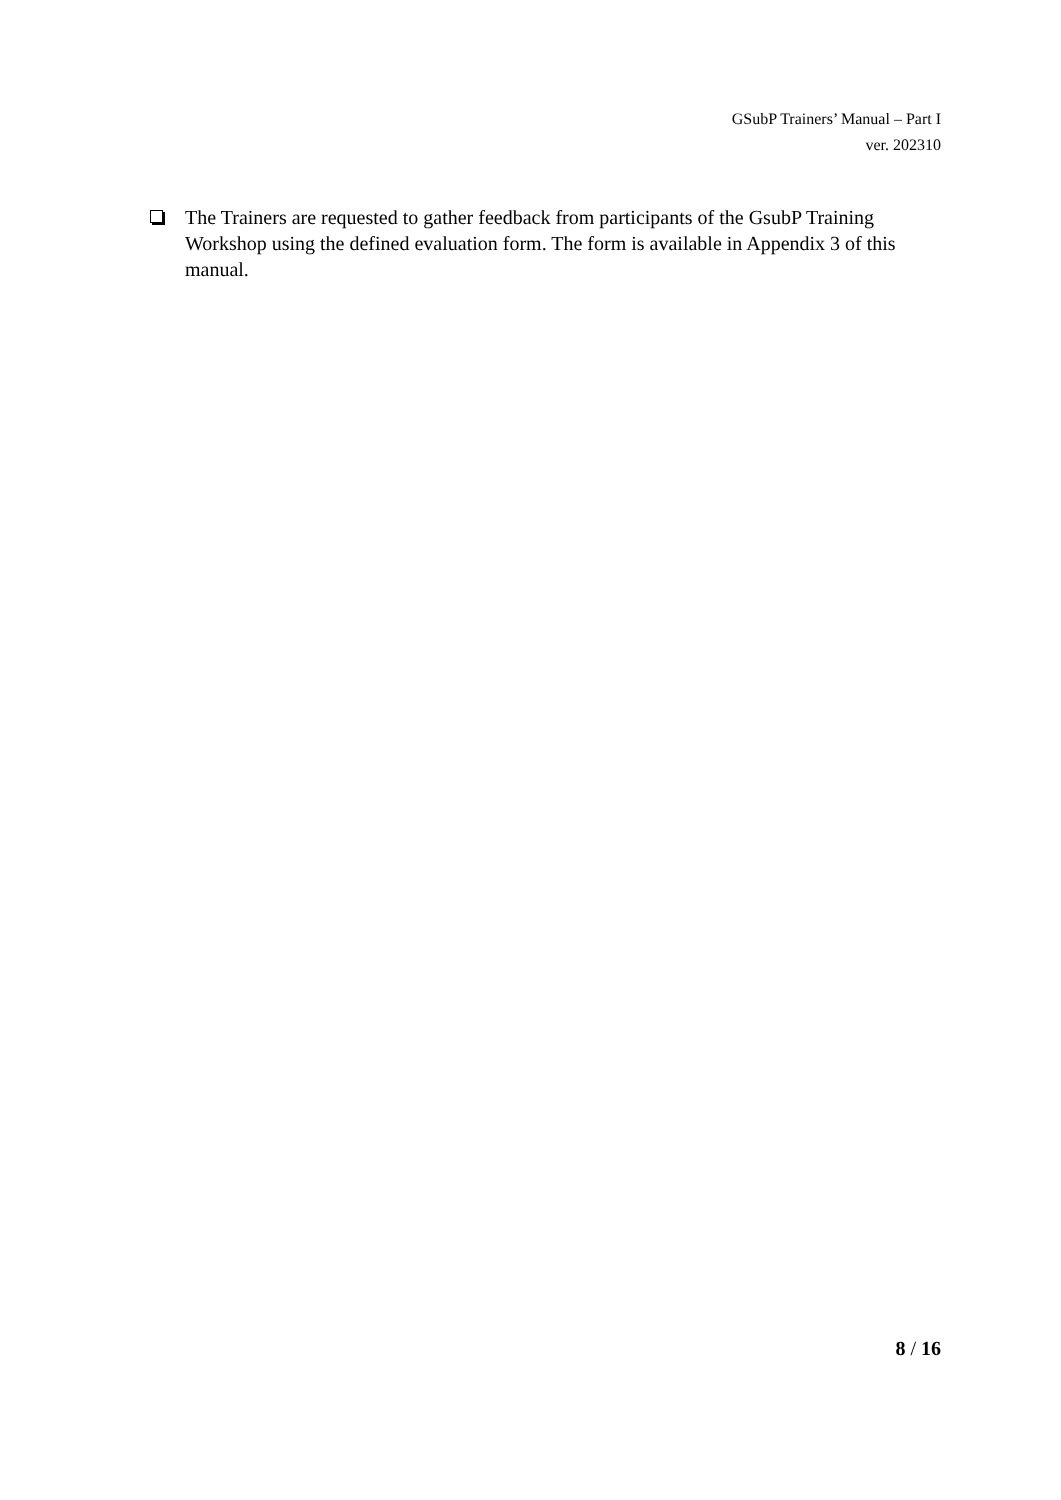GSubP Trainers’ Manual – Part I
ver. 202310
The Trainers are requested to gather feedback from participants of the GsubP Training Workshop using the defined evaluation form. The form is available in Appendix 3 of this manual.
8 / 16